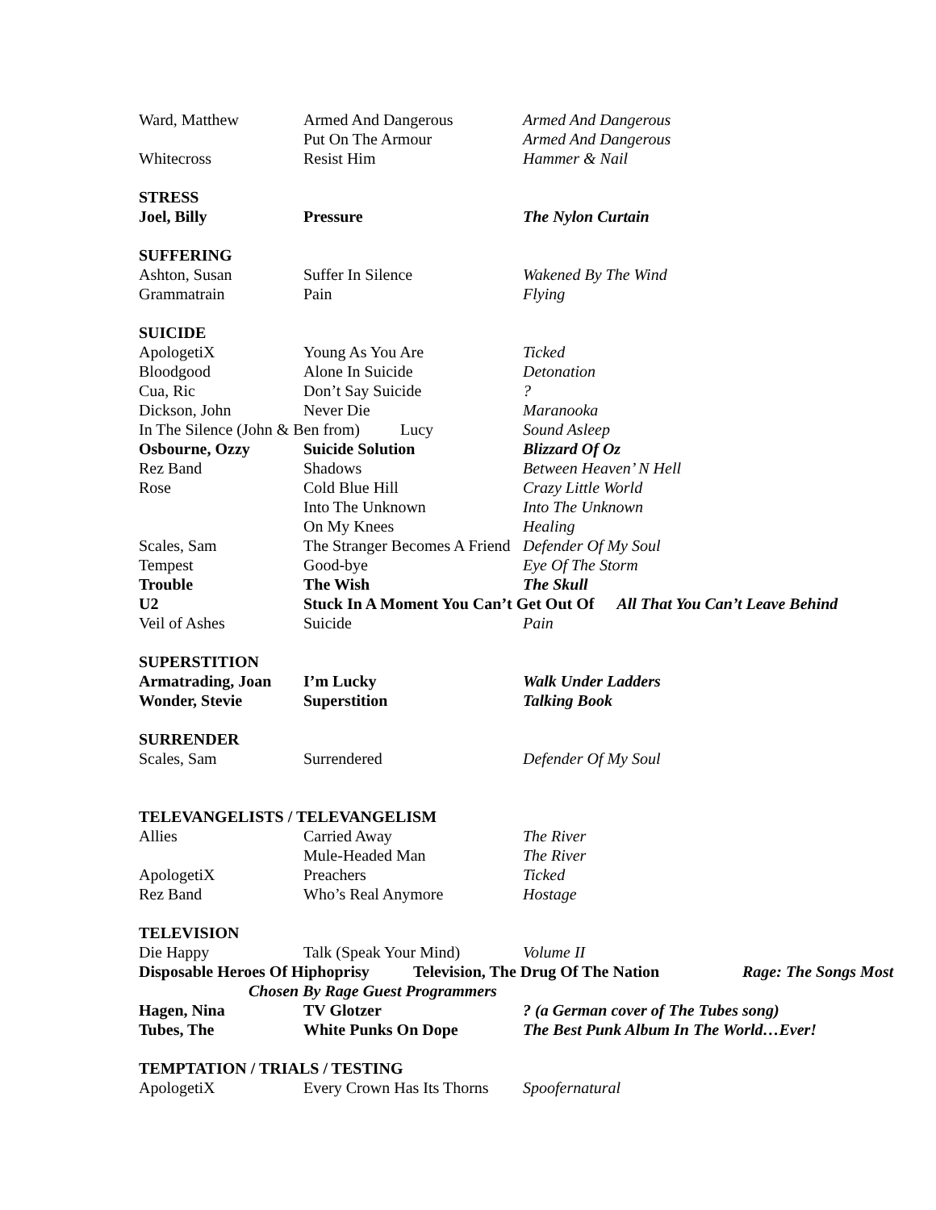Ward, Matthew Armed And Dangerous Armed And Dangerous
Put On The Armour Armed And Dangerous
Whitecross Resist Him Hammer & Nail
STRESS
Joel, Billy Pressure The Nylon Curtain
SUFFERING
Ashton, Susan Suffer In Silence Wakened By The Wind
Grammatrain Pain Flying
SUICIDE
ApologetiX Young As You Are Ticked
Bloodgood Alone In Suicide Detonation
Cua, Ric Don’t Say Suicide?
Dickson, John Never Die Maranooka
In The Silence (John & Ben from) Lucy Sound Asleep
Osbourne, Ozzy Suicide Solution Blizzard Of Oz
Rez Band Shadows Between Heaven’ N Hell
Rose Cold Blue Hill Crazy Little World
Into The Unknown Into The Unknown
On My Knees Healing
Scales, Sam The Stranger Becomes A Friend Defender Of My Soul
Tempest Good-bye Eye Of The Storm
Trouble The Wish The Skull
U2 Stuck In A Moment You Can’t Get Out Of All That You Can’t Leave Behind
Veil of Ashes Suicide Pain
SUPERSTITION
Armatrading, Joan I’m Lucky Walk Under Ladders
Wonder, Stevie Superstition Talking Book
SURRENDER
Scales, Sam Surrendered Defender Of My Soul
TELEVANGELISTS / TELEVANGELISM
Allies Carried Away The River
Mule-Headed Man The River
ApologetiX Preachers Ticked
Rez Band Who’s Real Anymore Hostage
TELEVISION
Die Happy Talk (Speak Your Mind) Volume II
Disposable Heroes Of Hiphoprisy Television, The Drug Of The Nation Rage: The Songs Most
Chosen By Rage Guest Programmers
Hagen, Nina TV Glotzer? (a German cover of The Tubes song)
Tubes, The White Punks On Dope The Best Punk Album In The World…Ever!
TEMPTATION / TRIALS / TESTING
ApologetiX Every Crown Has Its Thorns Spoofernatural